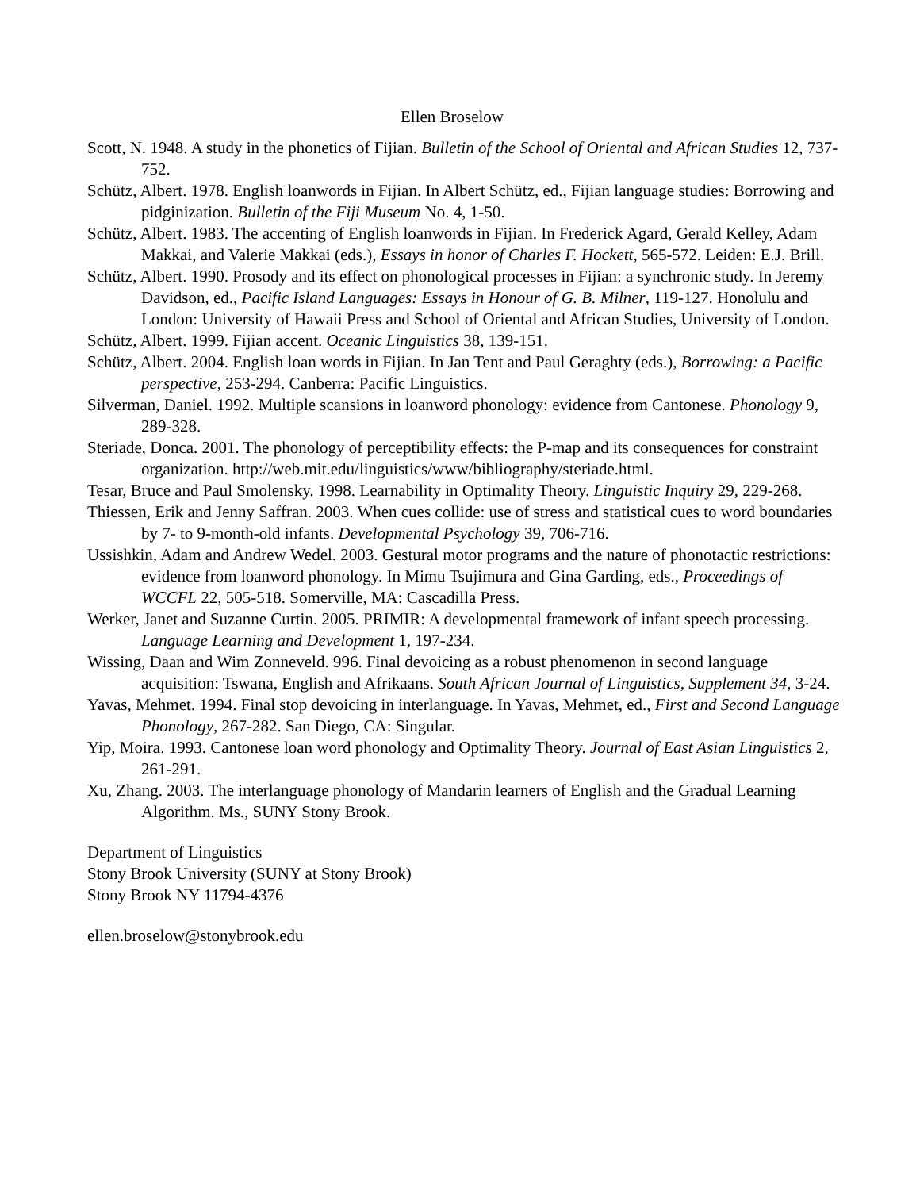Ellen Broselow
Scott, N. 1948. A study in the phonetics of Fijian. Bulletin of the School of Oriental and African Studies 12, 737-752.
Schütz, Albert. 1978. English loanwords in Fijian. In Albert Schütz, ed., Fijian language studies: Borrowing and pidginization. Bulletin of the Fiji Museum No. 4, 1-50.
Schütz, Albert. 1983. The accenting of English loanwords in Fijian. In Frederick Agard, Gerald Kelley, Adam Makkai, and Valerie Makkai (eds.), Essays in honor of Charles F. Hockett, 565-572. Leiden: E.J. Brill.
Schütz, Albert. 1990. Prosody and its effect on phonological processes in Fijian: a synchronic study. In Jeremy Davidson, ed., Pacific Island Languages: Essays in Honour of G. B. Milner, 119-127. Honolulu and London: University of Hawaii Press and School of Oriental and African Studies, University of London.
Schütz, Albert. 1999. Fijian accent. Oceanic Linguistics 38, 139-151.
Schütz, Albert. 2004. English loan words in Fijian. In Jan Tent and Paul Geraghty (eds.), Borrowing: a Pacific perspective, 253-294. Canberra: Pacific Linguistics.
Silverman, Daniel. 1992. Multiple scansions in loanword phonology: evidence from Cantonese. Phonology 9, 289-328.
Steriade, Donca. 2001. The phonology of perceptibility effects: the P-map and its consequences for constraint organization. http://web.mit.edu/linguistics/www/bibliography/steriade.html.
Tesar, Bruce and Paul Smolensky. 1998. Learnability in Optimality Theory. Linguistic Inquiry 29, 229-268.
Thiessen, Erik and Jenny Saffran. 2003. When cues collide: use of stress and statistical cues to word boundaries by 7- to 9-month-old infants. Developmental Psychology 39, 706-716.
Ussishkin, Adam and Andrew Wedel. 2003. Gestural motor programs and the nature of phonotactic restrictions: evidence from loanword phonology. In Mimu Tsujimura and Gina Garding, eds., Proceedings of WCCFL 22, 505-518. Somerville, MA: Cascadilla Press.
Werker, Janet and Suzanne Curtin. 2005. PRIMIR: A developmental framework of infant speech processing. Language Learning and Development 1, 197-234.
Wissing, Daan and Wim Zonneveld. 996. Final devoicing as a robust phenomenon in second language acquisition: Tswana, English and Afrikaans. South African Journal of Linguistics, Supplement 34, 3-24.
Yavas, Mehmet. 1994. Final stop devoicing in interlanguage. In Yavas, Mehmet, ed., First and Second Language Phonology, 267-282. San Diego, CA: Singular.
Yip, Moira. 1993. Cantonese loan word phonology and Optimality Theory. Journal of East Asian Linguistics 2, 261-291.
Xu, Zhang. 2003. The interlanguage phonology of Mandarin learners of English and the Gradual Learning Algorithm. Ms., SUNY Stony Brook.
Department of Linguistics
Stony Brook University (SUNY at Stony Brook)
Stony Brook NY 11794-4376
ellen.broselow@stonybrook.edu